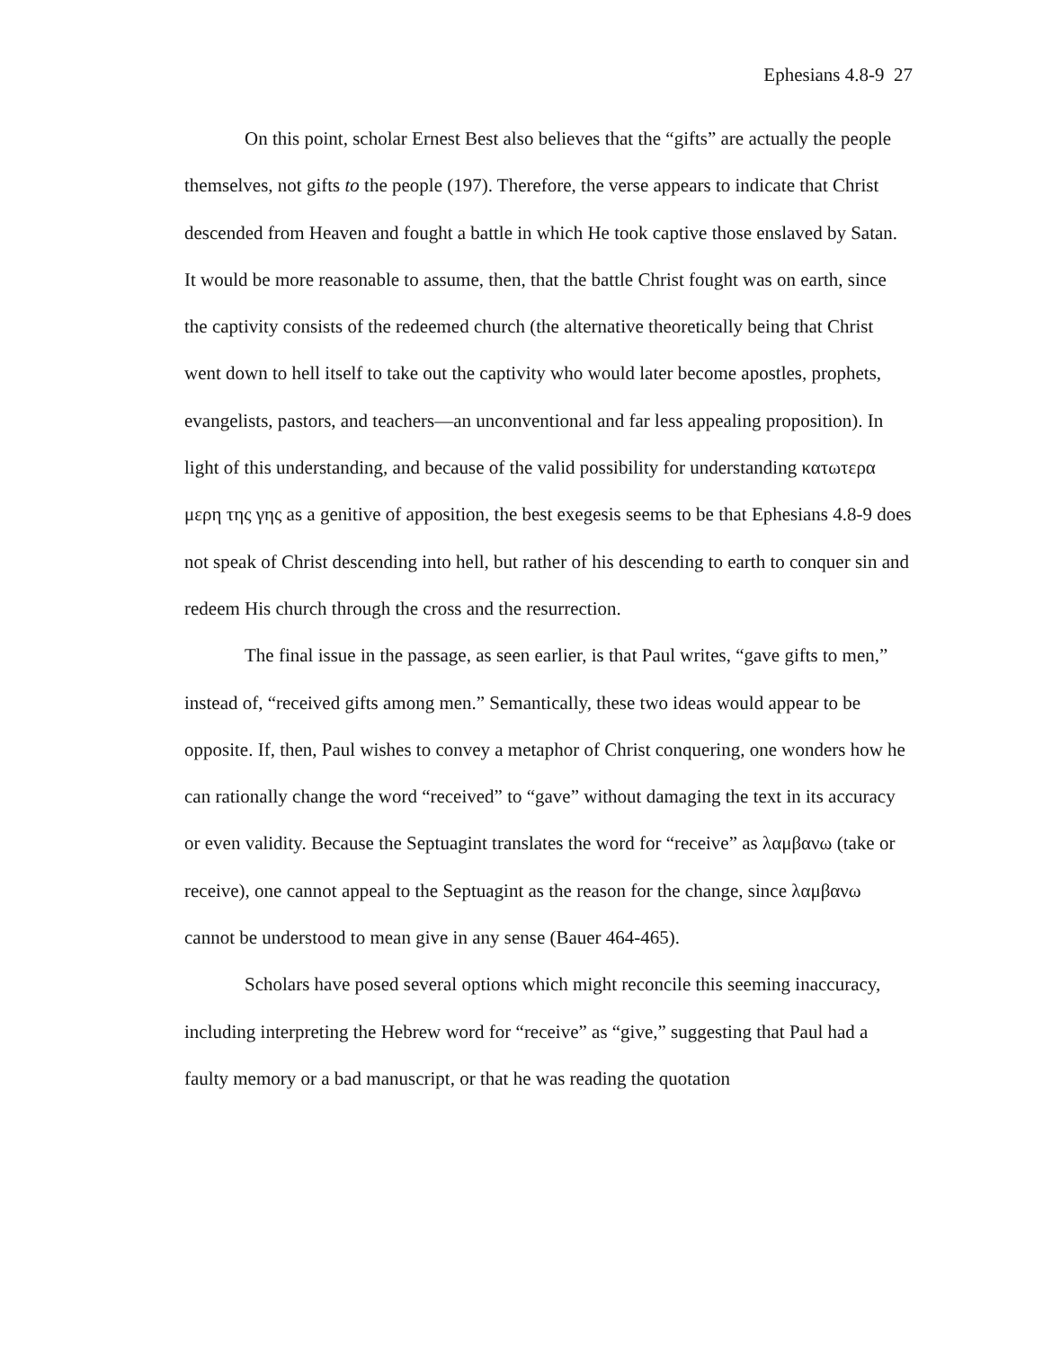Ephesians 4.8-9 27
On this point, scholar Ernest Best also believes that the “gifts” are actually the people themselves, not gifts to the people (197). Therefore, the verse appears to indicate that Christ descended from Heaven and fought a battle in which He took captive those enslaved by Satan. It would be more reasonable to assume, then, that the battle Christ fought was on earth, since the captivity consists of the redeemed church (the alternative theoretically being that Christ went down to hell itself to take out the captivity who would later become apostles, prophets, evangelists, pastors, and teachers—an unconventional and far less appealing proposition). In light of this understanding, and because of the valid possibility for understanding κατωτερα μερη της γης as a genitive of apposition, the best exegesis seems to be that Ephesians 4.8-9 does not speak of Christ descending into hell, but rather of his descending to earth to conquer sin and redeem His church through the cross and the resurrection.
The final issue in the passage, as seen earlier, is that Paul writes, “gave gifts to men,” instead of, “received gifts among men.” Semantically, these two ideas would appear to be opposite. If, then, Paul wishes to convey a metaphor of Christ conquering, one wonders how he can rationally change the word “received” to “gave” without damaging the text in its accuracy or even validity. Because the Septuagint translates the word for “receive” as λαμβανω (take or receive), one cannot appeal to the Septuagint as the reason for the change, since λαμβανω cannot be understood to mean give in any sense (Bauer 464-465).
Scholars have posed several options which might reconcile this seeming inaccuracy, including interpreting the Hebrew word for “receive” as “give,” suggesting that Paul had a faulty memory or a bad manuscript, or that he was reading the quotation